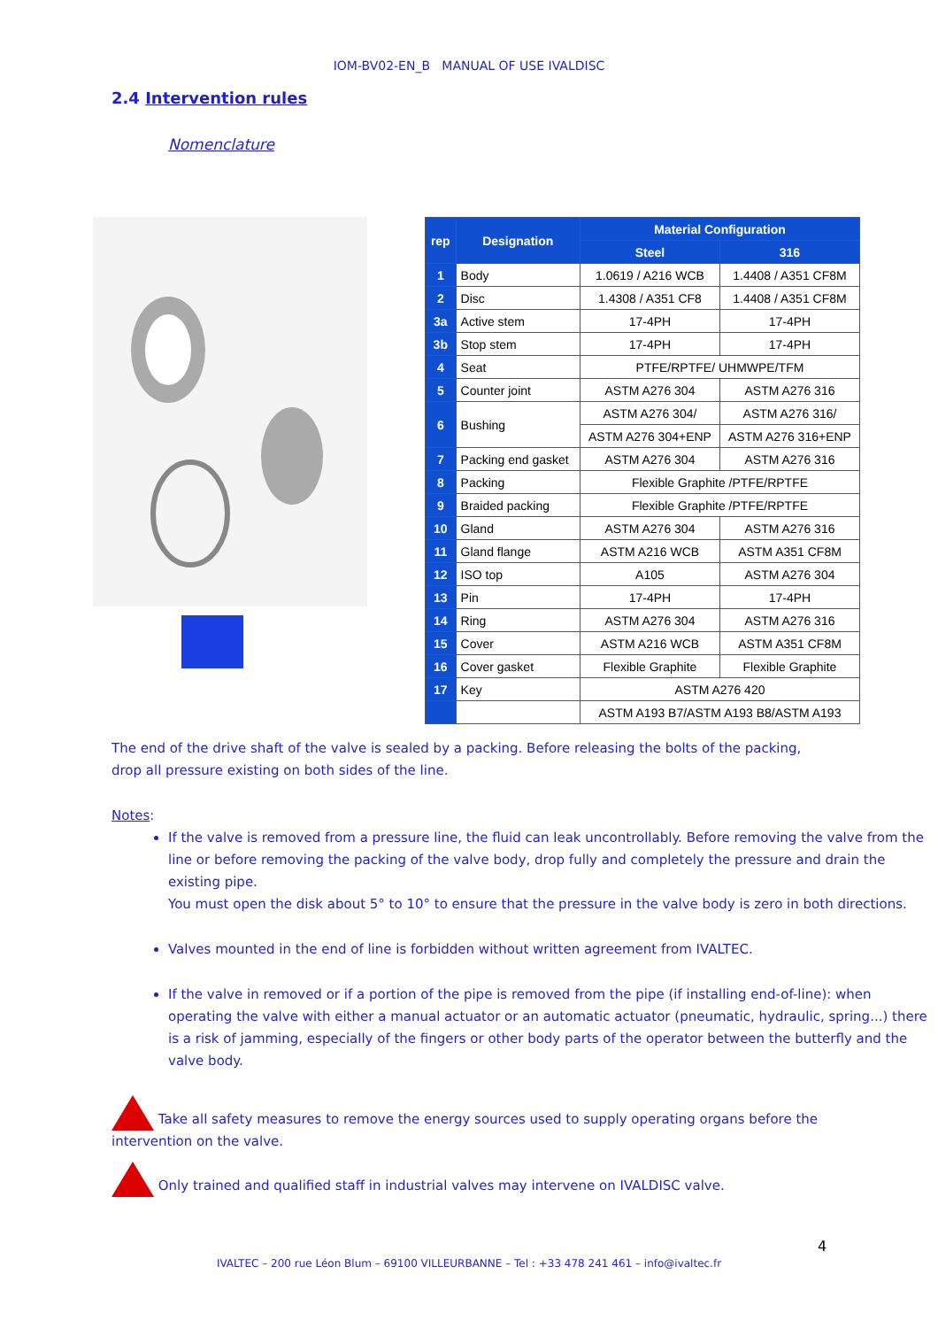IOM-BV02-EN_B MANUAL OF USE IVALDISC
2.4 Intervention rules
Nomenclature
| rep | Designation | Material Configuration | |
| --- | --- | --- | --- |
| | | Steel | 316 |
| 1 | Body | 1.0619 / A216 WCB | 1.4408 / A351 CF8M |
| 2 | Disc | 1.4308 / A351 CF8 | 1.4408 / A351 CF8M |
| 3a | Active stem | 17-4PH | 17-4PH |
| 3b | Stop stem | 17-4PH | 17-4PH |
| 4 | Seat | PTFE/RPTFE/ UHMWPE/TFM | |
| 5 | Counter joint | ASTM A276 304 | ASTM A276 316 |
| 6 | Bushing | ASTM A276 304/ | ASTM A276 316/ |
| | | ASTM A276 304+ENP | ASTM A276 316+ENP |
| 7 | Packing end gasket | ASTM A276 304 | ASTM A276 316 |
| 8 | Packing | Flexible Graphite /PTFE/RPTFE | |
| 9 | Braided packing | Flexible Graphite /PTFE/RPTFE | |
| 10 | Gland | ASTM A276 304 | ASTM A276 316 |
| 11 | Gland flange | ASTM A216 WCB | ASTM A351 CF8M |
| 12 | ISO top | A105 | ASTM A276 304 |
| 13 | Pin | 17-4PH | 17-4PH |
| 14 | Ring | ASTM A276 304 | ASTM A276 316 |
| 15 | Cover | ASTM A216 WCB | ASTM A351 CF8M |
| 16 | Cover gasket | Flexible Graphite | Flexible Graphite |
| 17 | Key | ASTM A276 420 | |
| | | ASTM A193 B7/ASTM A193 B8/ASTM A193 | |
The end of the drive shaft of the valve is sealed by a packing. Before releasing the bolts of the packing, drop all pressure existing on both sides of the line.
Notes:
If the valve is removed from a pressure line, the fluid can leak uncontrollably. Before removing the valve from the line or before removing the packing of the valve body, drop fully and completely the pressure and drain the existing pipe.
You must open the disk about 5° to 10° to ensure that the pressure in the valve body is zero in both directions.
Valves mounted in the end of line is forbidden without written agreement from IVALTEC.
If the valve in removed or if a portion of the pipe is removed from the pipe (if installing end-of-line): when operating the valve with either a manual actuator or an automatic actuator (pneumatic, hydraulic, spring...) there is a risk of jamming, especially of the fingers or other body parts of the operator between the butterfly and the valve body.
Take all safety measures to remove the energy sources used to supply operating organs before the intervention on the valve.
Only trained and qualified staff in industrial valves may intervene on IVALDISC valve.
4
IVALTEC – 200 rue Léon Blum – 69100 VILLEURBANNE – Tel : +33 478 241 461 – info@ivaltec.fr